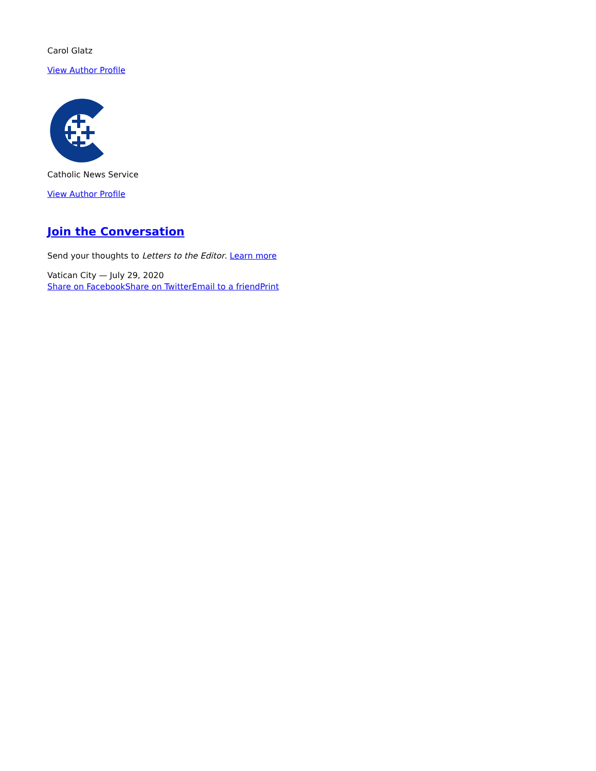Carol Glatz
View Author Profile
Catholic News Service
View Author Profile
Join the Conversation
Send your thoughts to Letters to the Editor. Learn more
Vatican City — July 29, 2020
Share on Facebook Share on Twitter Email to a friend Print